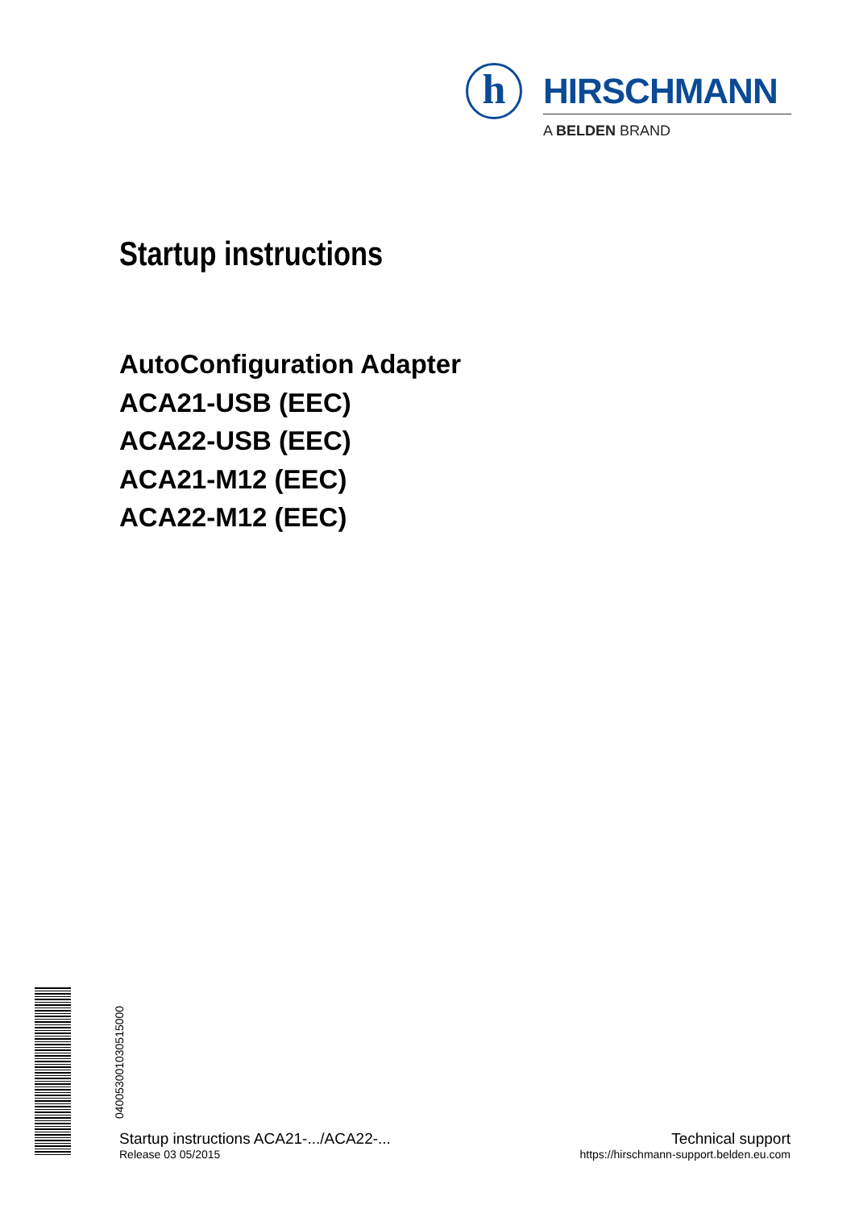h HIRSCHMANN
A BELDEN BRAND
Startup instructions
AutoConfiguration Adapter
ACA21-USB (EEC)
ACA22-USB (EEC)
ACA21-M12 (EEC)
ACA22-M12 (EEC)
040053001030515000
Startup instructions ACA21-.../ACA22-...
Release 03 05/2015
Technical support
https://hirschmann-support.belden.eu.com